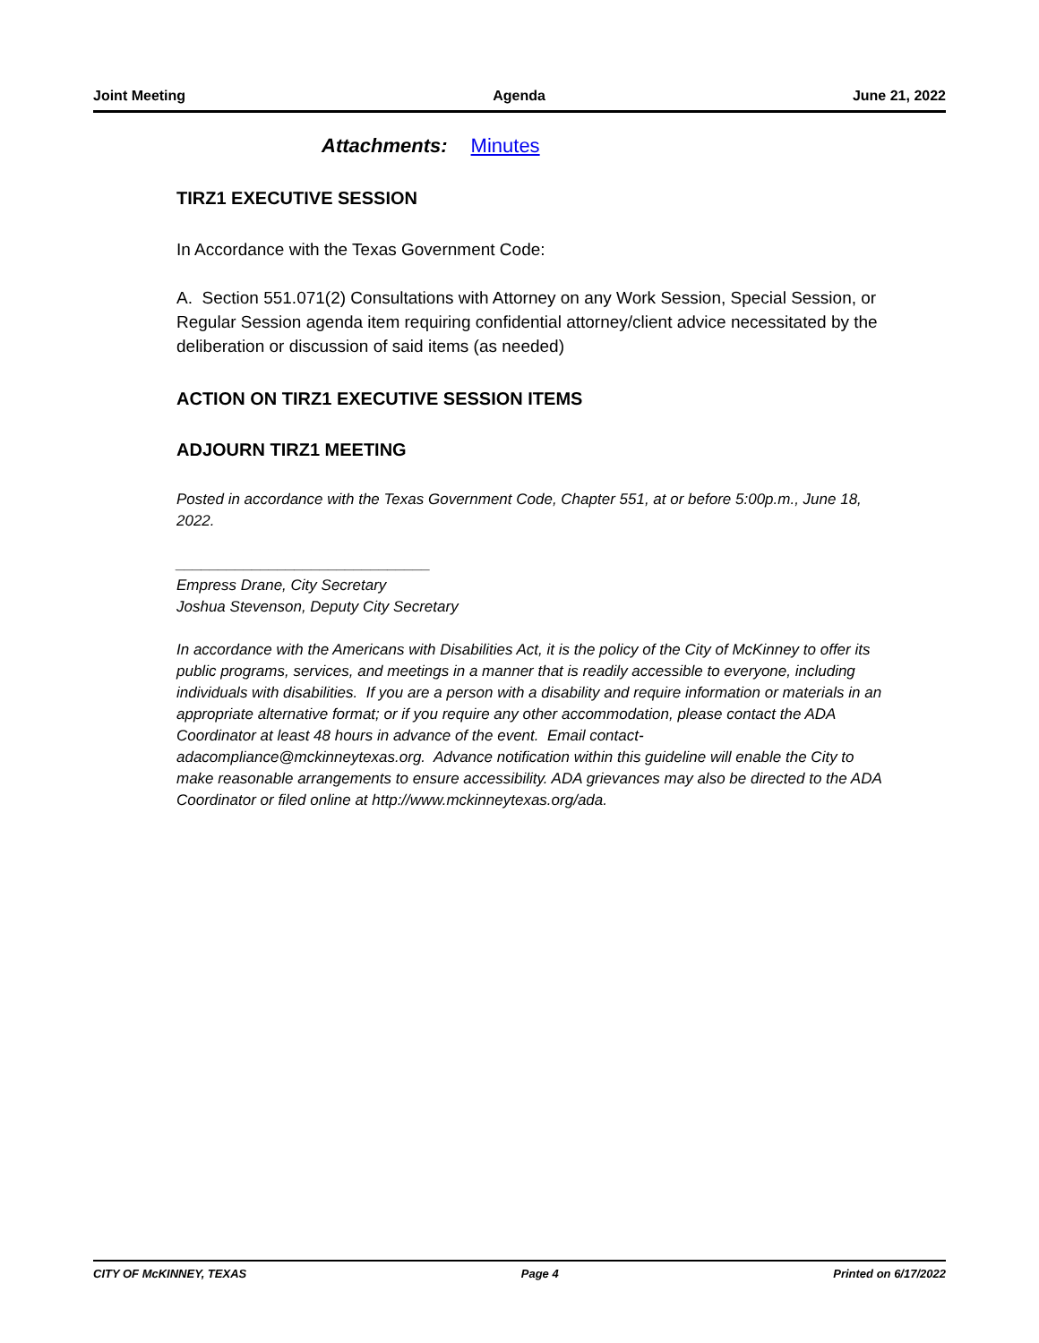Joint Meeting Agenda June 21, 2022
Attachments: Minutes
TIRZ1 EXECUTIVE SESSION
In Accordance with the Texas Government Code:
A. Section 551.071(2) Consultations with Attorney on any Work Session, Special Session, or Regular Session agenda item requiring confidential attorney/client advice necessitated by the deliberation or discussion of said items (as needed)
ACTION ON TIRZ1 EXECUTIVE SESSION ITEMS
ADJOURN TIRZ1 MEETING
Posted in accordance with the Texas Government Code, Chapter 551, at or before 5:00p.m., June 18, 2022.
______________________________
Empress Drane, City Secretary
Joshua Stevenson, Deputy City Secretary
In accordance with the Americans with Disabilities Act, it is the policy of the City of McKinney to offer its public programs, services, and meetings in a manner that is readily accessible to everyone, including individuals with disabilities. If you are a person with a disability and require information or materials in an appropriate alternative format; or if you require any other accommodation, please contact the ADA Coordinator at least 48 hours in advance of the event. Email contact-adacompliance@mckinneytexas.org. Advance notification within this guideline will enable the City to make reasonable arrangements to ensure accessibility. ADA grievances may also be directed to the ADA Coordinator or filed online at http://www.mckinneytexas.org/ada.
CITY OF McKINNEY, TEXAS Page 4 Printed on 6/17/2022